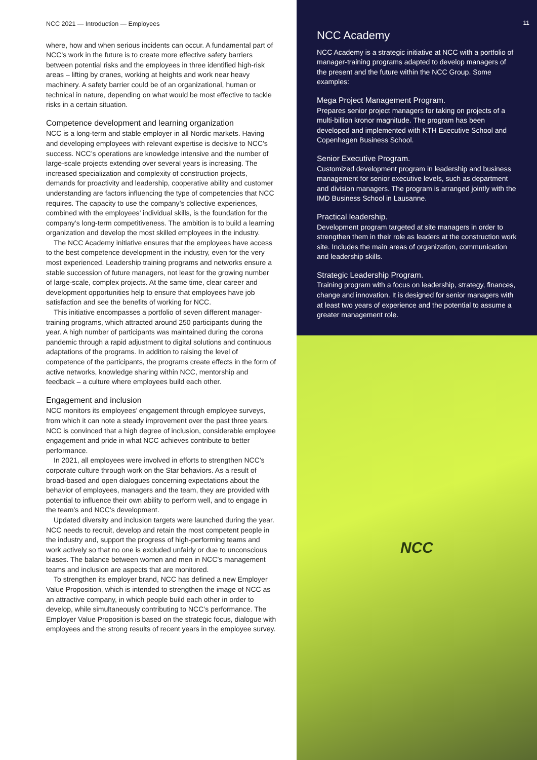NCC 2021 — Introduction — Employees
where, how and when serious incidents can occur. A fundamental part of NCC’s work in the future is to create more effective safety barriers between potential risks and the employees in three identified high-risk areas – lifting by cranes, working at heights and work near heavy machinery. A safety barrier could be of an organizational, human or technical in nature, depending on what would be most effective to tackle risks in a certain situation.
Competence development and learning organization
NCC is a long-term and stable employer in all Nordic markets. Having and developing employees with relevant expertise is decisive to NCC’s success. NCC’s operations are knowledge intensive and the number of large-scale projects extending over several years is increasing. The increased specialization and complexity of construction projects, demands for proactivity and leadership, cooperative ability and customer understanding are factors influencing the type of competencies that NCC requires. The capacity to use the company’s collective experiences, combined with the employees’ individual skills, is the foundation for the company’s long-term competitiveness. The ambition is to build a learning organization and develop the most skilled employees in the industry.
The NCC Academy initiative ensures that the employees have access to the best competence development in the industry, even for the very most experienced. Leadership training programs and networks ensure a stable succession of future managers, not least for the growing number of large-scale, complex projects. At the same time, clear career and development opportunities help to ensure that employees have job satisfaction and see the benefits of working for NCC.
This initiative encompasses a portfolio of seven different manager-training programs, which attracted around 250 participants during the year. A high number of participants was maintained during the corona pandemic through a rapid adjustment to digital solutions and continuous adaptations of the programs. In addition to raising the level of competence of the participants, the programs create effects in the form of active networks, knowledge sharing within NCC, mentorship and feedback – a culture where employees build each other.
Engagement and inclusion
NCC monitors its employees’ engagement through employee surveys, from which it can note a steady improvement over the past three years. NCC is convinced that a high degree of inclusion, considerable employee engagement and pride in what NCC achieves contribute to better performance.
In 2021, all employees were involved in efforts to strengthen NCC’s corporate culture through work on the Star behaviors. As a result of broad-based and open dialogues concerning expectations about the behavior of employees, managers and the team, they are provided with potential to influence their own ability to perform well, and to engage in the team’s and NCC’s development.
Updated diversity and inclusion targets were launched during the year. NCC needs to recruit, develop and retain the most competent people in the industry and, support the progress of high-performing teams and work actively so that no one is excluded unfairly or due to unconscious biases. The balance between women and men in NCC’s management teams and inclusion are aspects that are monitored.
To strengthen its employer brand, NCC has defined a new Employer Value Proposition, which is intended to strengthen the image of NCC as an attractive company, in which people build each other in order to develop, while simultaneously contributing to NCC’s performance. The Employer Value Proposition is based on the strategic focus, dialogue with employees and the strong results of recent years in the employee survey.
11
NCC Academy
NCC Academy is a strategic initiative at NCC with a portfolio of manager-training programs adapted to develop managers of the present and the future within the NCC Group. Some examples:
Mega Project Management Program.
Prepares senior project managers for taking on projects of a multi-billion kronor magnitude. The program has been developed and implemented with KTH Executive School and Copenhagen Business School.
Senior Executive Program.
Customized development program in leadership and business management for senior executive levels, such as department and division managers. The program is arranged jointly with the IMD Business School in Lausanne.
Practical leadership.
Development program targeted at site managers in order to strengthen them in their role as leaders at the construction work site. Includes the main areas of organization, communication and leadership skills.
Strategic Leadership Program.
Training program with a focus on leadership, strategy, finances, change and innovation. It is designed for senior managers with at least two years of experience and the potential to assume a greater management role.
NCC